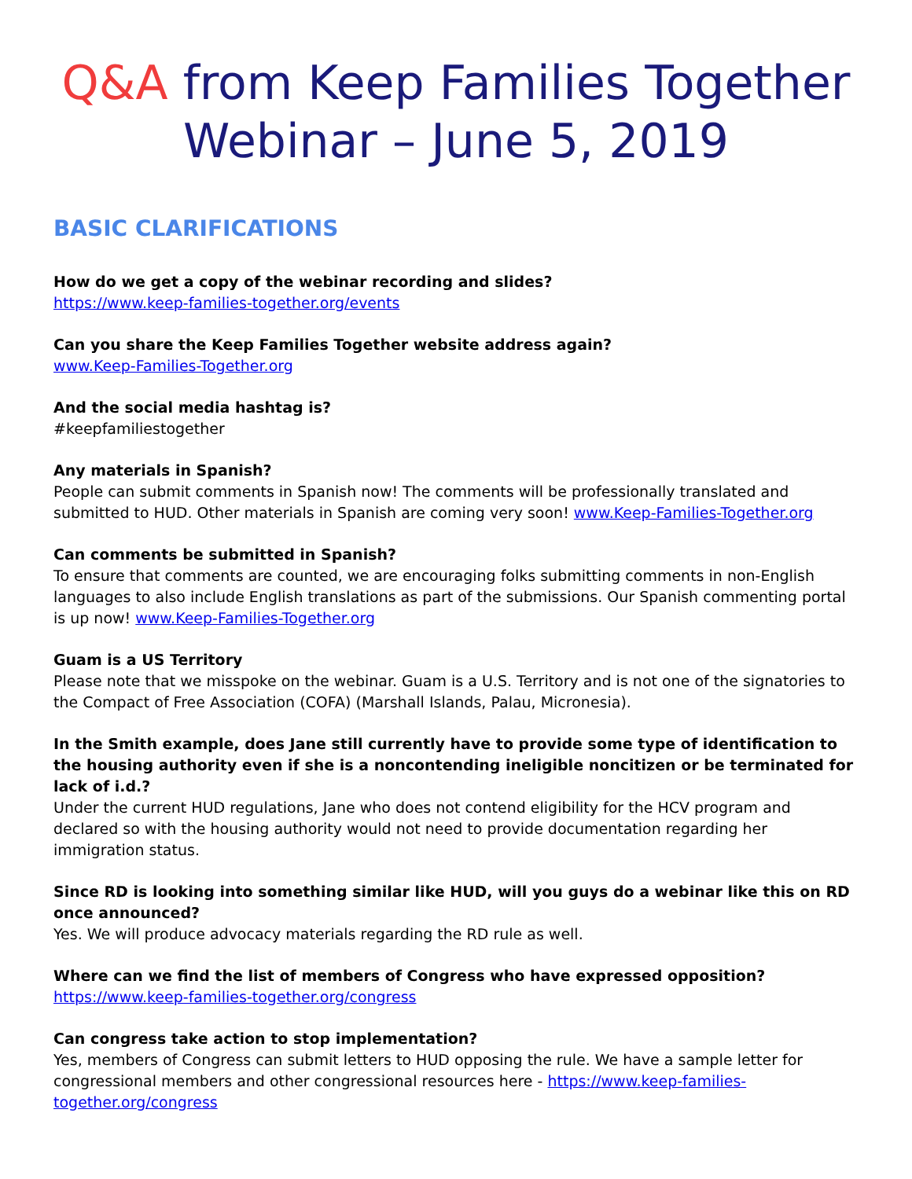Q&A from Keep Families Together Webinar – June 5, 2019
BASIC CLARIFICATIONS
How do we get a copy of the webinar recording and slides?
https://www.keep-families-together.org/events
Can you share the Keep Families Together website address again?
www.Keep-Families-Together.org
And the social media hashtag is?
#keepfamiliestogether
Any materials in Spanish?
People can submit comments in Spanish now! The comments will be professionally translated and submitted to HUD. Other materials in Spanish are coming very soon! www.Keep-Families-Together.org
Can comments be submitted in Spanish?
To ensure that comments are counted, we are encouraging folks submitting comments in non-English languages to also include English translations as part of the submissions. Our Spanish commenting portal is up now! www.Keep-Families-Together.org
Guam is a US Territory
Please note that we misspoke on the webinar. Guam is a U.S. Territory and is not one of the signatories to the Compact of Free Association (COFA) (Marshall Islands, Palau, Micronesia).
In the Smith example, does Jane still currently have to provide some type of identification to the housing authority even if she is a noncontending ineligible noncitizen or be terminated for lack of i.d.?
Under the current HUD regulations, Jane who does not contend eligibility for the HCV program and declared so with the housing authority would not need to provide documentation regarding her immigration status.
Since RD is looking into something similar like HUD, will you guys do a webinar like this on RD once announced?
Yes. We will produce advocacy materials regarding the RD rule as well.
Where can we find the list of members of Congress who have expressed opposition?
https://www.keep-families-together.org/congress
Can congress take action to stop implementation?
Yes, members of Congress can submit letters to HUD opposing the rule. We have a sample letter for congressional members and other congressional resources here - https://www.keep-families-together.org/congress